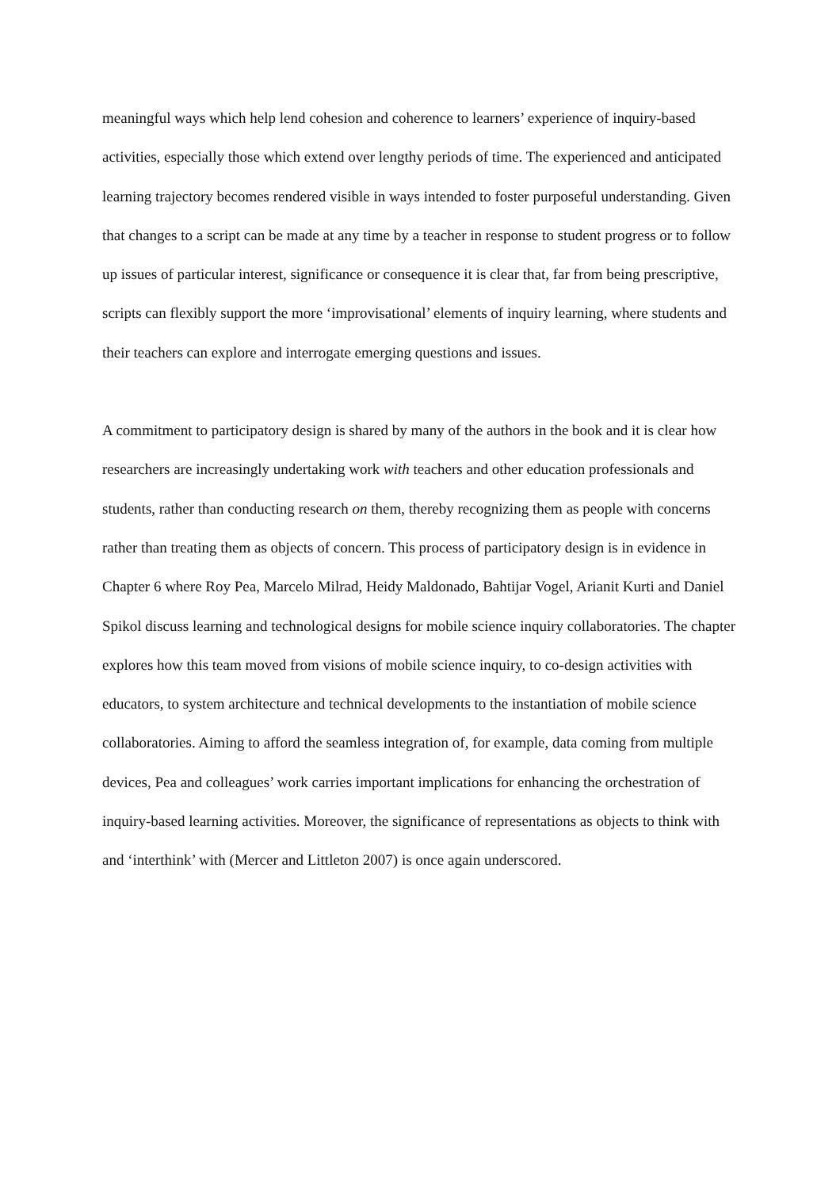meaningful ways which help lend cohesion and coherence to learners’ experience of inquiry-based activities, especially those which extend over lengthy periods of time. The experienced and anticipated learning trajectory becomes rendered visible in ways intended to foster purposeful understanding. Given that changes to a script can be made at any time by a teacher in response to student progress or to follow up issues of particular interest, significance or consequence it is clear that, far from being prescriptive, scripts can flexibly support the more ‘improvisational’ elements of inquiry learning, where students and their teachers can explore and interrogate emerging questions and issues.
A commitment to participatory design is shared by many of the authors in the book and it is clear how researchers are increasingly undertaking work with teachers and other education professionals and students, rather than conducting research on them, thereby recognizing them as people with concerns rather than treating them as objects of concern. This process of participatory design is in evidence in Chapter 6 where Roy Pea, Marcelo Milrad, Heidy Maldonado, Bahtijar Vogel, Arianit Kurti and Daniel Spikol discuss learning and technological designs for mobile science inquiry collaboratories. The chapter explores how this team moved from visions of mobile science inquiry, to co-design activities with educators, to system architecture and technical developments to the instantiation of mobile science collaboratories. Aiming to afford the seamless integration of, for example, data coming from multiple devices, Pea and colleagues’ work carries important implications for enhancing the orchestration of inquiry-based learning activities. Moreover, the significance of representations as objects to think with and ‘interthink’ with (Mercer and Littleton 2007) is once again underscored.